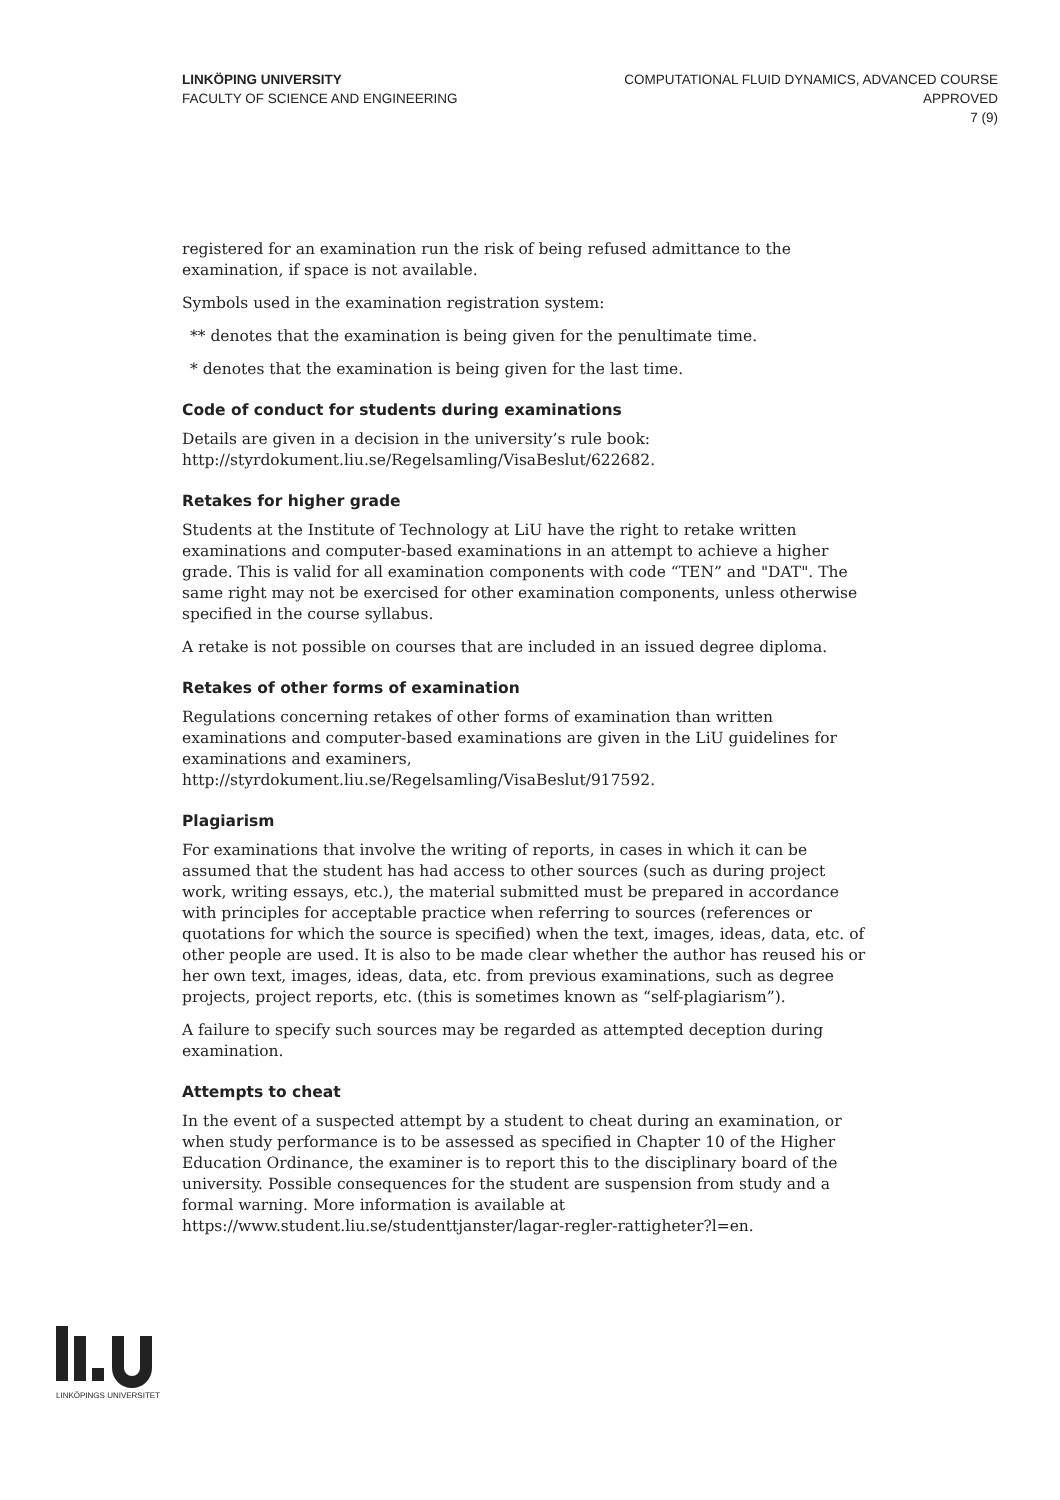LINKÖPING UNIVERSITY
FACULTY OF SCIENCE AND ENGINEERING
COMPUTATIONAL FLUID DYNAMICS, ADVANCED COURSE
APPROVED
7 (9)
registered for an examination run the risk of being refused admittance to the examination, if space is not available.
Symbols used in the examination registration system:
** denotes that the examination is being given for the penultimate time.
* denotes that the examination is being given for the last time.
Code of conduct for students during examinations
Details are given in a decision in the university’s rule book: http://styrdokument.liu.se/Regelsamling/VisaBeslut/622682.
Retakes for higher grade
Students at the Institute of Technology at LiU have the right to retake written examinations and computer-based examinations in an attempt to achieve a higher grade. This is valid for all examination components with code “TEN” and "DAT". The same right may not be exercised for other examination components, unless otherwise specified in the course syllabus.
A retake is not possible on courses that are included in an issued degree diploma.
Retakes of other forms of examination
Regulations concerning retakes of other forms of examination than written examinations and computer-based examinations are given in the LiU guidelines for examinations and examiners, http://styrdokument.liu.se/Regelsamling/VisaBeslut/917592.
Plagiarism
For examinations that involve the writing of reports, in cases in which it can be assumed that the student has had access to other sources (such as during project work, writing essays, etc.), the material submitted must be prepared in accordance with principles for acceptable practice when referring to sources (references or quotations for which the source is specified) when the text, images, ideas, data, etc. of other people are used. It is also to be made clear whether the author has reused his or her own text, images, ideas, data, etc. from previous examinations, such as degree projects, project reports, etc. (this is sometimes known as “self-plagiarism”).
A failure to specify such sources may be regarded as attempted deception during examination.
Attempts to cheat
In the event of a suspected attempt by a student to cheat during an examination, or when study performance is to be assessed as specified in Chapter 10 of the Higher Education Ordinance, the examiner is to report this to the disciplinary board of the university. Possible consequences for the student are suspension from study and a formal warning. More information is available at https://www.student.liu.se/studenttjanster/lagar-regler-rattigheter?l=en.
LINKÖPINGS UNIVERSITET